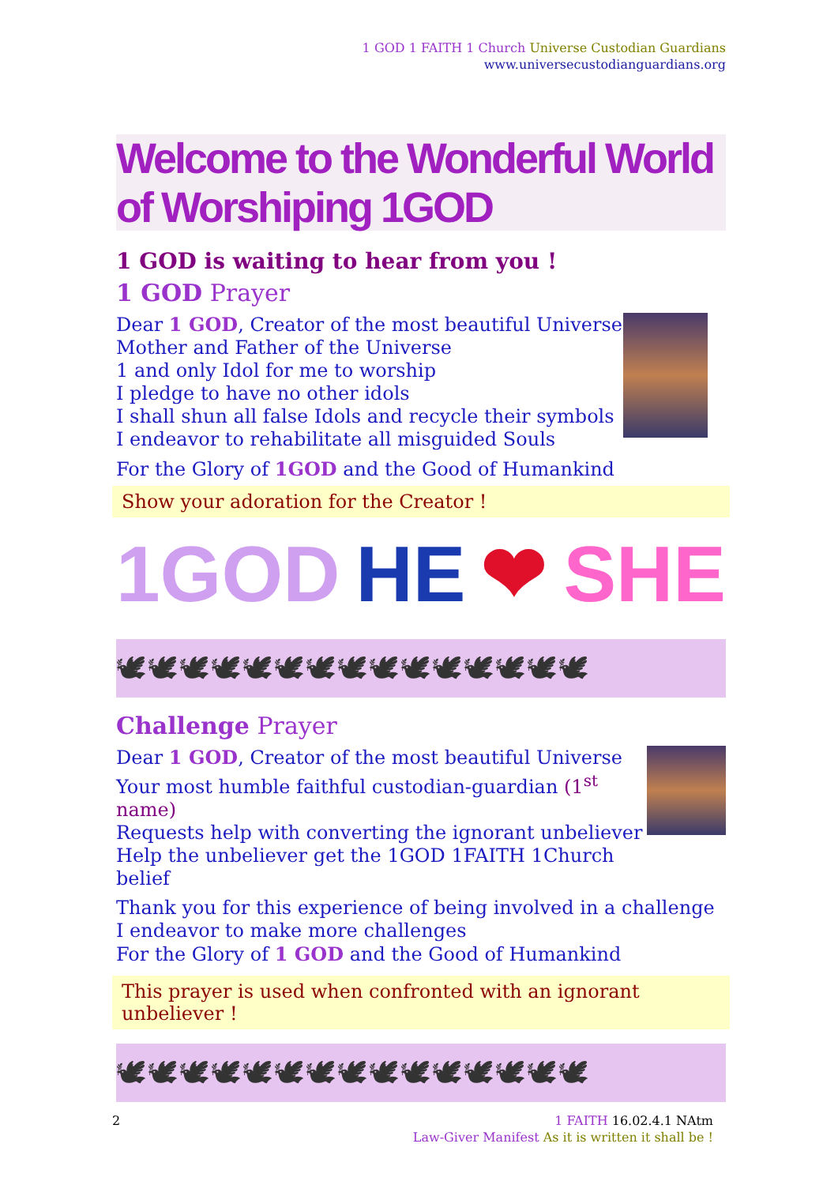1 GOD 1 FAITH 1 Church Universe Custodian Guardians
www.universecustodianguardians.org
Welcome to the Wonderful World of Worshiping 1GOD
1 GOD is waiting to hear from you !
1 GOD Prayer
Dear 1 GOD, Creator of the most beautiful Universe
Mother and Father of the Universe
1 and only Idol for me to worship
I pledge to have no other idols
I shall shun all false Idols and recycle their symbols
I endeavor to rehabilitate all misguided Souls
For the Glory of 1GOD and the Good of Humankind
Show your adoration for the Creator !
1GOD HE ❤ SHE
🕊🕊🕊🕊🕊🕊🕊🕊🕊🕊🕊🕊🕊🕊🕊
Challenge Prayer
Dear 1 GOD, Creator of the most beautiful Universe
Your most humble faithful custodian-guardian (1<sup>st</sup> name)
Requests help with converting the ignorant unbeliever
Help the unbeliever get the 1GOD 1FAITH 1Church belief
Thank you for this experience of being involved in a challenge
I endeavor to make more challenges
For the Glory of 1 GOD and the Good of Humankind
This prayer is used when confronted with an ignorant unbeliever !
🕊🕊🕊🕊🕊🕊🕊🕊🕊🕊🕊🕊🕊🕊🕊
2 1 FAITH 16.02.4.1 NAtm
Law-Giver Manifest As it is written it shall be !